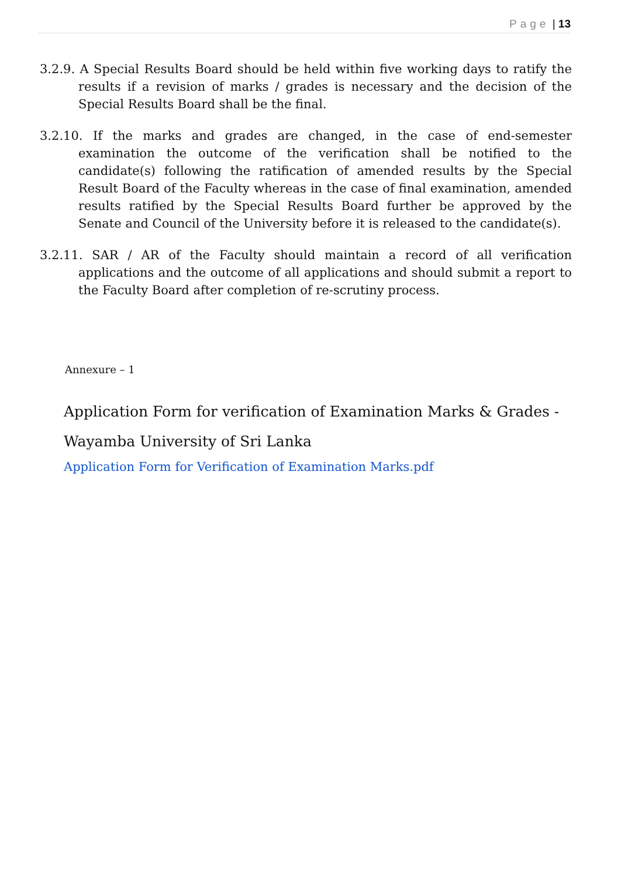Page | 13
3.2.9. A Special Results Board should be held within five working days to ratify the results if a revision of marks / grades is necessary and the decision of the Special Results Board shall be the final.
3.2.10. If the marks and grades are changed, in the case of end-semester examination the outcome of the verification shall be notified to the candidate(s) following the ratification of amended results by the Special Result Board of the Faculty whereas in the case of final examination, amended results ratified by the Special Results Board further be approved by the Senate and Council of the University before it is released to the candidate(s).
3.2.11. SAR / AR of the Faculty should maintain a record of all verification applications and the outcome of all applications and should submit a report to the Faculty Board after completion of re-scrutiny process.
Annexure – 1
Application Form for verification of Examination Marks & Grades -
Wayamba University of Sri Lanka
Application Form for Verification of Examination Marks.pdf